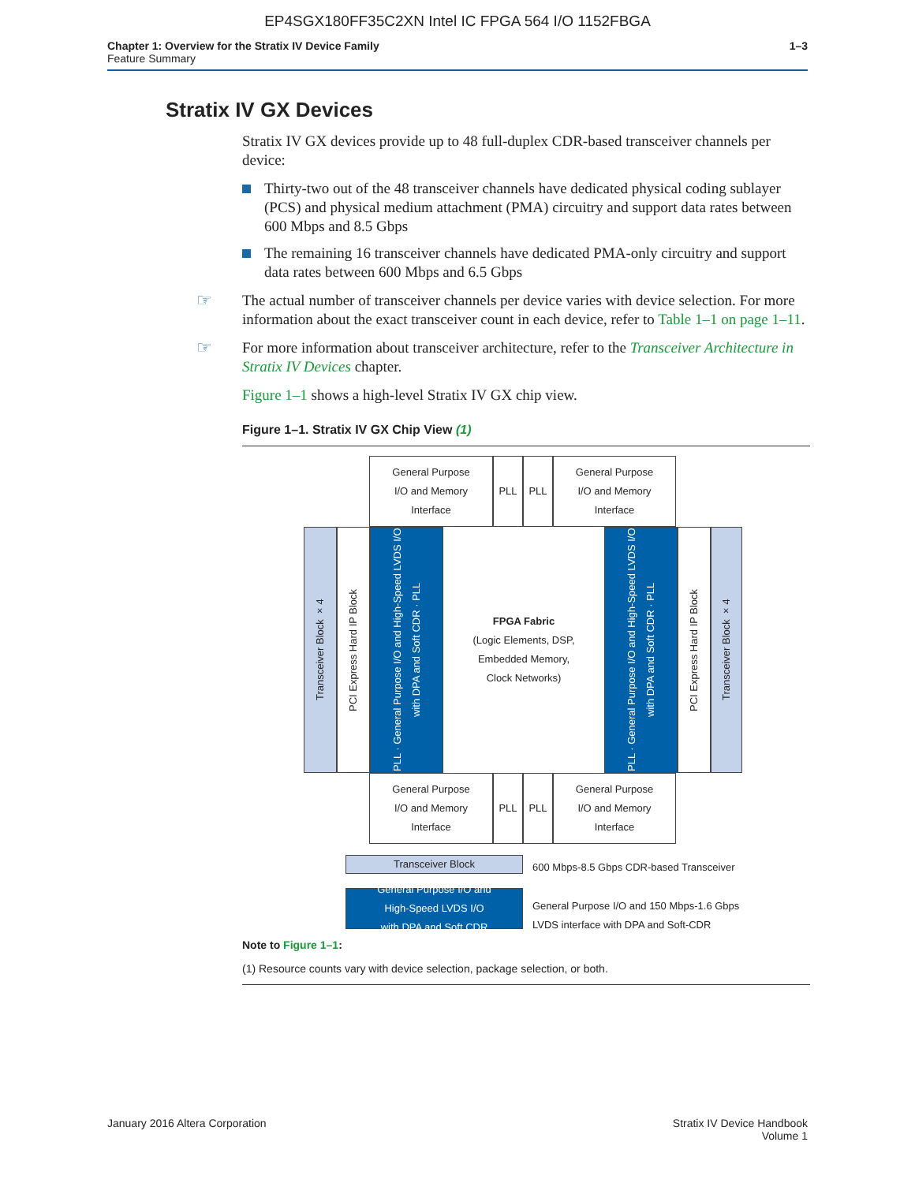EP4SGX180FF35C2XN Intel IC FPGA 564 I/O 1152FBGA
Chapter 1: Overview for the Stratix IV Device Family
Feature Summary
1–3
Stratix IV GX Devices
Stratix IV GX devices provide up to 48 full-duplex CDR-based transceiver channels per device:
Thirty-two out of the 48 transceiver channels have dedicated physical coding sublayer (PCS) and physical medium attachment (PMA) circuitry and support data rates between 600 Mbps and 8.5 Gbps
The remaining 16 transceiver channels have dedicated PMA-only circuitry and support data rates between 600 Mbps and 6.5 Gbps
☞ The actual number of transceiver channels per device varies with device selection. For more information about the exact transceiver count in each device, refer to Table 1–1 on page 1–11.
☞ For more information about transceiver architecture, refer to the Transceiver Architecture in Stratix IV Devices chapter.
Figure 1–1 shows a high-level Stratix IV GX chip view.
Figure 1–1. Stratix IV GX Chip View (1)
General Purpose
I/O and Memory
Interface
PLL PLL
General Purpose
I/O and Memory
Interface
Transceiver Block ×4
PCI Express Hard IP Block
PLL · General Purpose I/O and High-Speed LVDS I/O with DPA and Soft CDR · PLL
FPGA Fabric
(Logic Elements, DSP,
Embedded Memory,
Clock Networks)
PLL · General Purpose I/O and High-Speed LVDS I/O with DPA and Soft CDR · PLL
PCI Express Hard IP Block
Transceiver Block ×4
General Purpose
I/O and Memory
Interface
PLL PLL
General Purpose
I/O and Memory
Interface
Transceiver Block
600 Mbps-8.5 Gbps CDR-based Transceiver
General Purpose I/O and
High-Speed LVDS I/O
with DPA and Soft CDR
General Purpose I/O and 150 Mbps-1.6 Gbps
LVDS interface with DPA and Soft-CDR
Note to Figure 1–1:
(1) Resource counts vary with device selection, package selection, or both.
January 2016 Altera Corporation Stratix IV Device Handbook
Volume 1